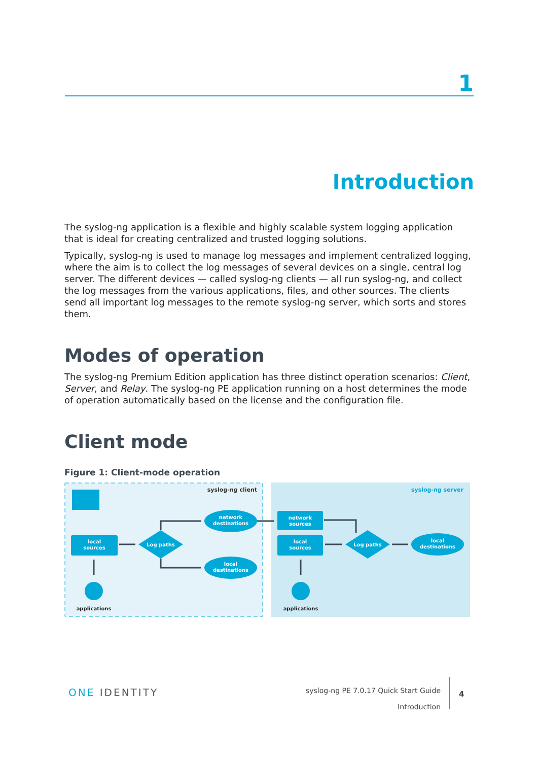1
Introduction
The syslog-ng application is a flexible and highly scalable system logging application that is ideal for creating centralized and trusted logging solutions.
Typically, syslog-ng is used to manage log messages and implement centralized logging, where the aim is to collect the log messages of several devices on a single, central log server. The different devices — called syslog-ng clients — all run syslog-ng, and collect the log messages from the various applications, files, and other sources. The clients send all important log messages to the remote syslog-ng server, which sorts and stores them.
Modes of operation
The syslog-ng Premium Edition application has three distinct operation scenarios: Client, Server, and Relay. The syslog-ng PE application running on a host determines the mode of operation automatically based on the license and the configuration file.
Client mode
Figure 1: Client-mode operation
syslog-ng client
syslog-ng server
local
sources
Log paths
network
destinations
local
destinations
network
sources
local
sources
Log paths
local
destinations
applications
applications
ONE IDENTITY
syslog-ng PE 7.0.17 Quick Start Guide
Introduction
4